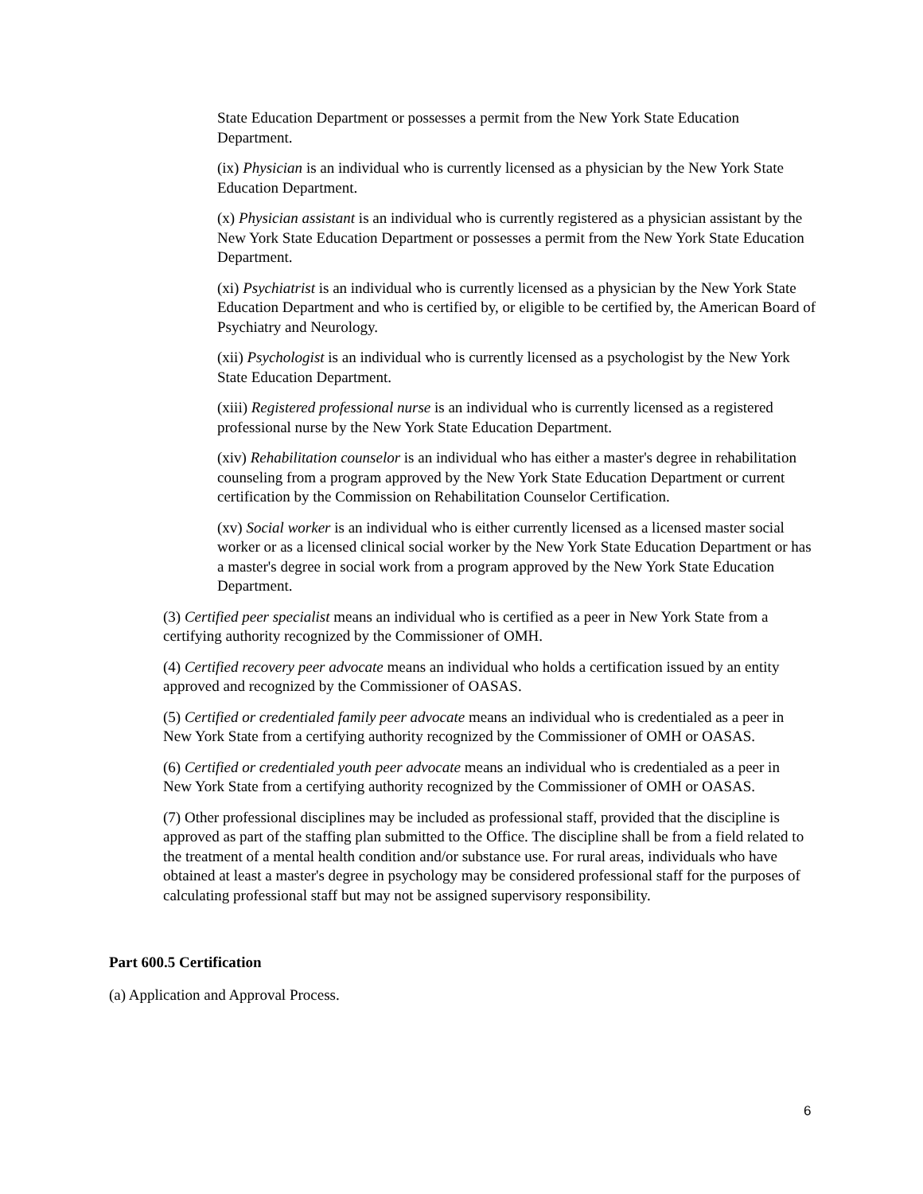State Education Department or possesses a permit from the New York State Education Department.
(ix) Physician is an individual who is currently licensed as a physician by the New York State Education Department.
(x) Physician assistant is an individual who is currently registered as a physician assistant by the New York State Education Department or possesses a permit from the New York State Education Department.
(xi) Psychiatrist is an individual who is currently licensed as a physician by the New York State Education Department and who is certified by, or eligible to be certified by, the American Board of Psychiatry and Neurology.
(xii) Psychologist is an individual who is currently licensed as a psychologist by the New York State Education Department.
(xiii) Registered professional nurse is an individual who is currently licensed as a registered professional nurse by the New York State Education Department.
(xiv) Rehabilitation counselor is an individual who has either a master's degree in rehabilitation counseling from a program approved by the New York State Education Department or current certification by the Commission on Rehabilitation Counselor Certification.
(xv) Social worker is an individual who is either currently licensed as a licensed master social worker or as a licensed clinical social worker by the New York State Education Department or has a master's degree in social work from a program approved by the New York State Education Department.
(3) Certified peer specialist means an individual who is certified as a peer in New York State from a certifying authority recognized by the Commissioner of OMH.
(4) Certified recovery peer advocate means an individual who holds a certification issued by an entity approved and recognized by the Commissioner of OASAS.
(5) Certified or credentialed family peer advocate means an individual who is credentialed as a peer in New York State from a certifying authority recognized by the Commissioner of OMH or OASAS.
(6) Certified or credentialed youth peer advocate means an individual who is credentialed as a peer in New York State from a certifying authority recognized by the Commissioner of OMH or OASAS.
(7) Other professional disciplines may be included as professional staff, provided that the discipline is approved as part of the staffing plan submitted to the Office. The discipline shall be from a field related to the treatment of a mental health condition and/or substance use. For rural areas, individuals who have obtained at least a master's degree in psychology may be considered professional staff for the purposes of calculating professional staff but may not be assigned supervisory responsibility.
Part 600.5 Certification
(a) Application and Approval Process.
6